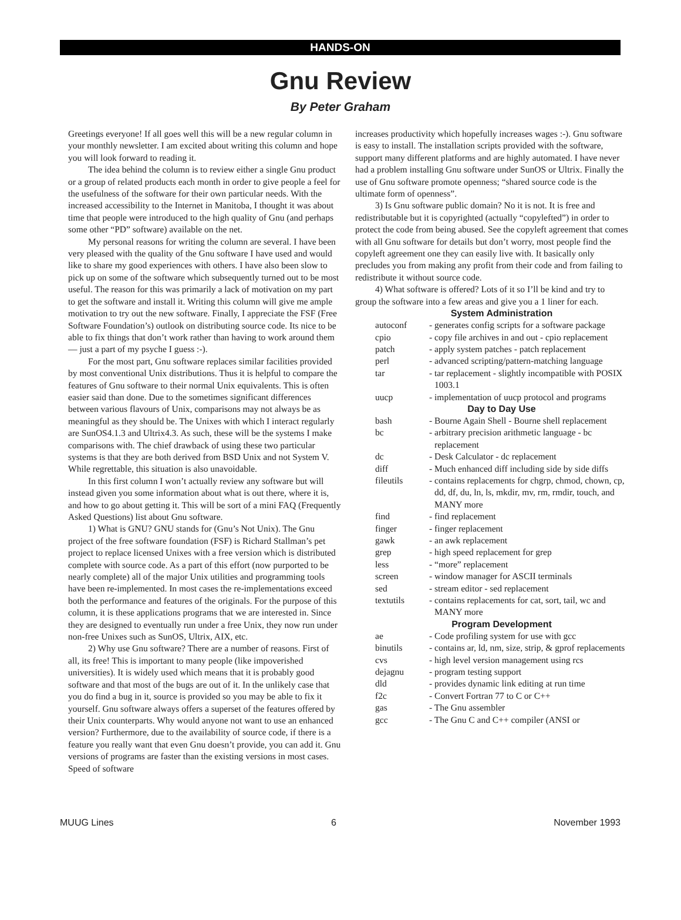HANDS-ON
Gnu Review
By Peter Graham
Greetings everyone! If all goes well this will be a new regular column in your monthly newsletter. I am excited about writing this column and hope you will look forward to reading it.
The idea behind the column is to review either a single Gnu product or a group of related products each month in order to give people a feel for the usefulness of the software for their own particular needs. With the increased accessibility to the Internet in Manitoba, I thought it was about time that people were introduced to the high quality of Gnu (and perhaps some other “PD” software) available on the net.
My personal reasons for writing the column are several. I have been very pleased with the quality of the Gnu software I have used and would like to share my good experiences with others. I have also been slow to pick up on some of the software which subsequently turned out to be most useful. The reason for this was primarily a lack of motivation on my part to get the software and install it. Writing this column will give me ample motivation to try out the new software. Finally, I appreciate the FSF (Free Software Foundation’s) outlook on distributing source code. Its nice to be able to fix things that don’t work rather than having to work around them — just a part of my psyche I guess :-).
For the most part, Gnu software replaces similar facilities provided by most conventional Unix distributions. Thus it is helpful to compare the features of Gnu software to their normal Unix equivalents. This is often easier said than done. Due to the sometimes significant differences between various flavours of Unix, comparisons may not always be as meaningful as they should be. The Unixes with which I interact regularly are SunOS4.1.3 and Ultrix4.3. As such, these will be the systems I make comparisons with. The chief drawback of using these two particular systems is that they are both derived from BSD Unix and not System V. While regrettable, this situation is also unavoidable.
In this first column I won’t actually review any software but will instead given you some information about what is out there, where it is, and how to go about getting it. This will be sort of a mini FAQ (Frequently Asked Questions) list about Gnu software.
1) What is GNU? GNU stands for (Gnu’s Not Unix). The Gnu project of the free software foundation (FSF) is Richard Stallman’s pet project to replace licensed Unixes with a free version which is distributed complete with source code. As a part of this effort (now purported to be nearly complete) all of the major Unix utilities and programming tools have been re-implemented. In most cases the re-implementations exceed both the performance and features of the originals. For the purpose of this column, it is these applications programs that we are interested in. Since they are designed to eventually run under a free Unix, they now run under non-free Unixes such as SunOS, Ultrix, AIX, etc.
2) Why use Gnu software? There are a number of reasons. First of all, its free! This is important to many people (like impoverished universities). It is widely used which means that it is probably good software and that most of the bugs are out of it. In the unlikely case that you do find a bug in it, source is provided so you may be able to fix it yourself. Gnu software always offers a superset of the features offered by their Unix counterparts. Why would anyone not want to use an enhanced version? Furthermore, due to the availability of source code, if there is a feature you really want that even Gnu doesn’t provide, you can add it. Gnu versions of programs are faster than the existing versions in most cases. Speed of software
increases productivity which hopefully increases wages :-). Gnu software is easy to install. The installation scripts provided with the software, support many different platforms and are highly automated. I have never had a problem installing Gnu software under SunOS or Ultrix. Finally the use of Gnu software promote openness; “shared source code is the ultimate form of openness”.
3) Is Gnu software public domain? No it is not. It is free and redistributable but it is copyrighted (actually “copylefted”) in order to protect the code from being abused. See the copyleft agreement that comes with all Gnu software for details but don’t worry, most people find the copyleft agreement one they can easily live with. It basically only precludes you from making any profit from their code and from failing to redistribute it without source code.
4) What software is offered? Lots of it so I’ll be kind and try to group the software into a few areas and give you a 1 liner for each.
| System Administration | |
| --- | --- |
| autoconf | - generates config scripts for a software package |
| cpio | - copy file archives in and out - cpio replacement |
| patch | - apply system patches - patch replacement |
| perl | - advanced scripting/pattern-matching language |
| tar | - tar replacement - slightly incompatible with POSIX 1003.1 |
| uucp | - implementation of uucp protocol and programs |
| Day to Day Use | |
| bash | - Bourne Again Shell - Bourne shell replacement |
| bc | - arbitrary precision arithmetic language - bc replacement |
| dc | - Desk Calculator - dc replacement |
| diff | - Much enhanced diff including side by side diffs |
| fileutils | - contains replacements for chgrp, chmod, chown, cp, dd, df, du, ln, ls, mkdir, mv, rm, rmdir, touch, and MANY more |
| find | - find replacement |
| finger | - finger replacement |
| gawk | - an awk replacement |
| grep | - high speed replacement for grep |
| less | - “more” replacement |
| screen | - window manager for ASCII terminals |
| sed | - stream editor - sed replacement |
| textutils | - contains replacements for cat, sort, tail, wc and MANY more |
| Program Development | |
| ae | - Code profiling system for use with gcc |
| binutils | - contains ar, ld, nm, size, strip, & gprof replacements |
| cvs | - high level version management using rcs |
| dejagnu | - program testing support |
| dld | - provides dynamic link editing at run time |
| f2c | - Convert Fortran 77 to C or C++ |
| gas | - The Gnu assembler |
| gcc | - The Gnu C and C++ compiler (ANSI or |
MUUG Lines 6 November 1993